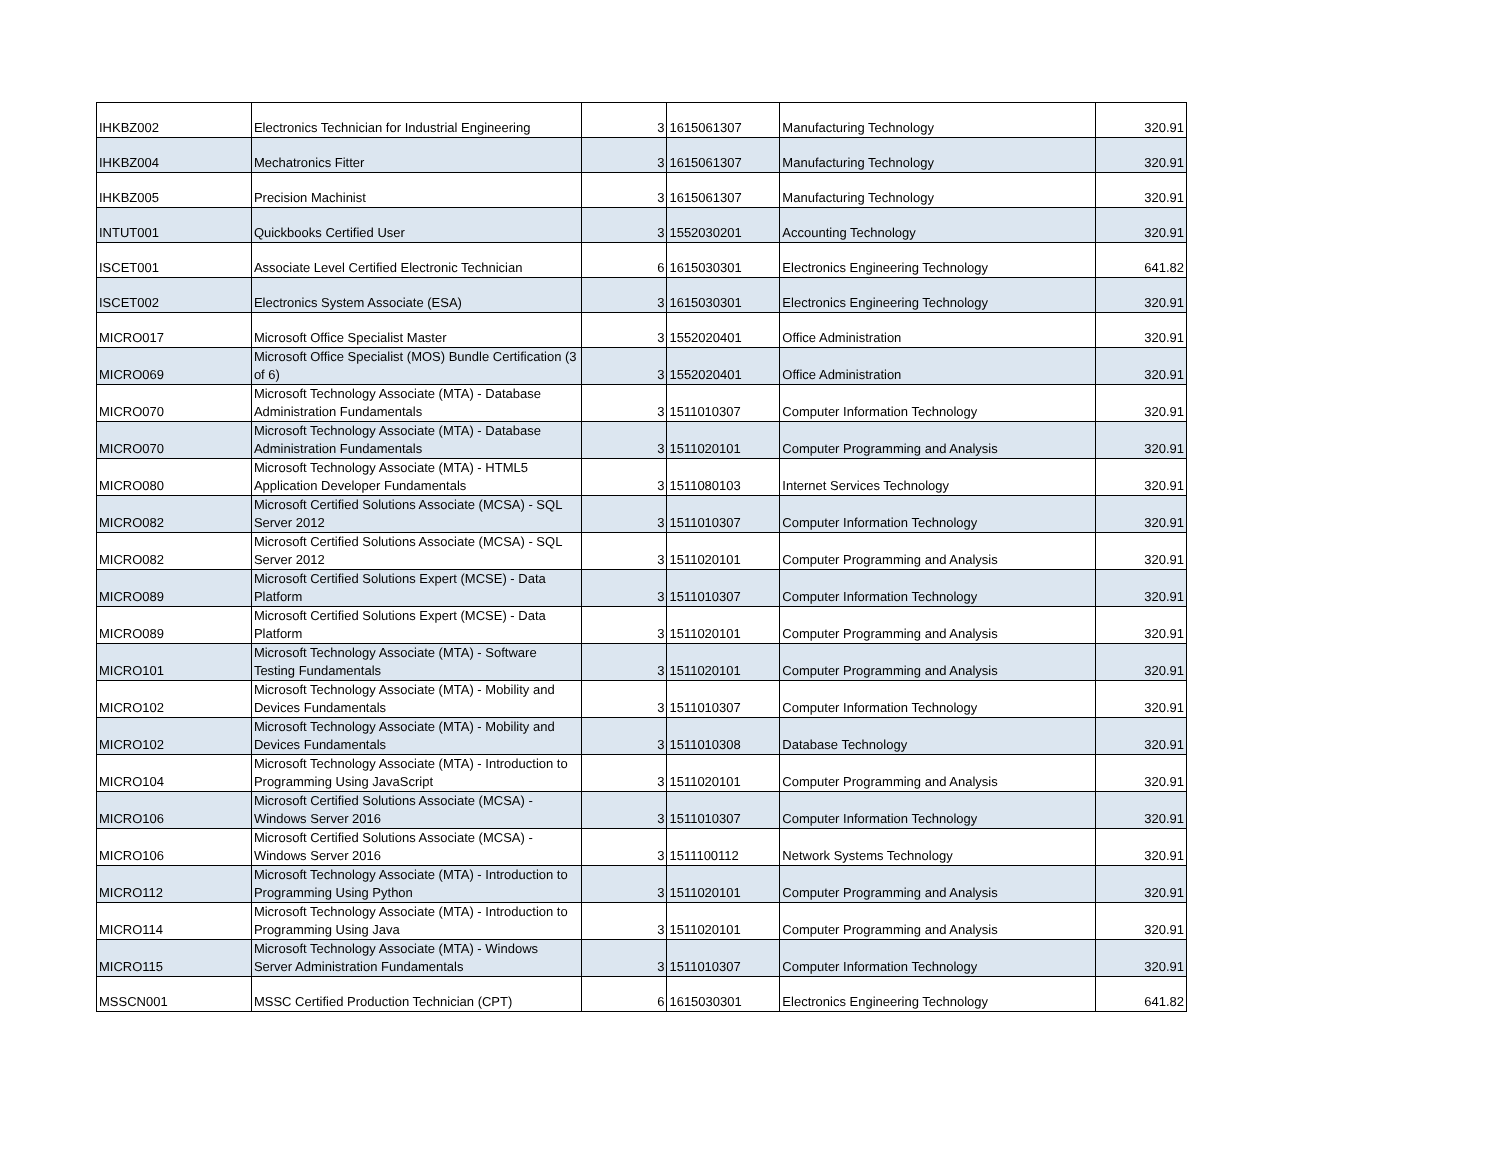| IHKBZ002 | Electronics Technician for Industrial Engineering | 3 | 1615061307 | Manufacturing Technology | 320.91 |
| IHKBZ004 | Mechatronics Fitter | 3 | 1615061307 | Manufacturing Technology | 320.91 |
| IHKBZ005 | Precision Machinist | 3 | 1615061307 | Manufacturing Technology | 320.91 |
| INTUT001 | Quickbooks Certified User | 3 | 1552030201 | Accounting Technology | 320.91 |
| ISCET001 | Associate Level Certified Electronic Technician | 6 | 1615030301 | Electronics Engineering Technology | 641.82 |
| ISCET002 | Electronics System Associate (ESA) | 3 | 1615030301 | Electronics Engineering Technology | 320.91 |
| MICRO017 | Microsoft Office Specialist Master | 3 | 1552020401 | Office Administration | 320.91 |
| MICRO069 | Microsoft Office Specialist (MOS) Bundle Certification (3 of 6) | 3 | 1552020401 | Office Administration | 320.91 |
| MICRO070 | Microsoft Technology Associate (MTA) - Database Administration Fundamentals | 3 | 1511010307 | Computer Information Technology | 320.91 |
| MICRO070 | Microsoft Technology Associate (MTA) - Database Administration Fundamentals | 3 | 1511020101 | Computer Programming and Analysis | 320.91 |
| MICRO080 | Microsoft Technology Associate (MTA) - HTML5 Application Developer Fundamentals | 3 | 1511080103 | Internet Services Technology | 320.91 |
| MICRO082 | Microsoft Certified Solutions Associate (MCSA) - SQL Server 2012 | 3 | 1511010307 | Computer Information Technology | 320.91 |
| MICRO082 | Microsoft Certified Solutions Associate (MCSA) - SQL Server 2012 | 3 | 1511020101 | Computer Programming and Analysis | 320.91 |
| MICRO089 | Microsoft Certified Solutions Expert (MCSE) - Data Platform | 3 | 1511010307 | Computer Information Technology | 320.91 |
| MICRO089 | Microsoft Certified Solutions Expert (MCSE) - Data Platform | 3 | 1511020101 | Computer Programming and Analysis | 320.91 |
| MICRO101 | Microsoft Technology Associate (MTA) - Software Testing Fundamentals | 3 | 1511020101 | Computer Programming and Analysis | 320.91 |
| MICRO102 | Microsoft Technology Associate (MTA) - Mobility and Devices Fundamentals | 3 | 1511010307 | Computer Information Technology | 320.91 |
| MICRO102 | Microsoft Technology Associate (MTA) - Mobility and Devices Fundamentals | 3 | 1511010308 | Database Technology | 320.91 |
| MICRO104 | Microsoft Technology Associate (MTA) - Introduction to Programming Using JavaScript | 3 | 1511020101 | Computer Programming and Analysis | 320.91 |
| MICRO106 | Microsoft Certified Solutions Associate (MCSA) - Windows Server 2016 | 3 | 1511010307 | Computer Information Technology | 320.91 |
| MICRO106 | Microsoft Certified Solutions Associate (MCSA) - Windows Server 2016 | 3 | 1511100112 | Network Systems Technology | 320.91 |
| MICRO112 | Microsoft Technology Associate (MTA) - Introduction to Programming Using Python | 3 | 1511020101 | Computer Programming and Analysis | 320.91 |
| MICRO114 | Microsoft Technology Associate (MTA) - Introduction to Programming Using Java | 3 | 1511020101 | Computer Programming and Analysis | 320.91 |
| MICRO115 | Microsoft Technology Associate (MTA) - Windows Server Administration Fundamentals | 3 | 1511010307 | Computer Information Technology | 320.91 |
| MSSCN001 | MSSC Certified Production Technician (CPT) | 6 | 1615030301 | Electronics Engineering Technology | 641.82 |